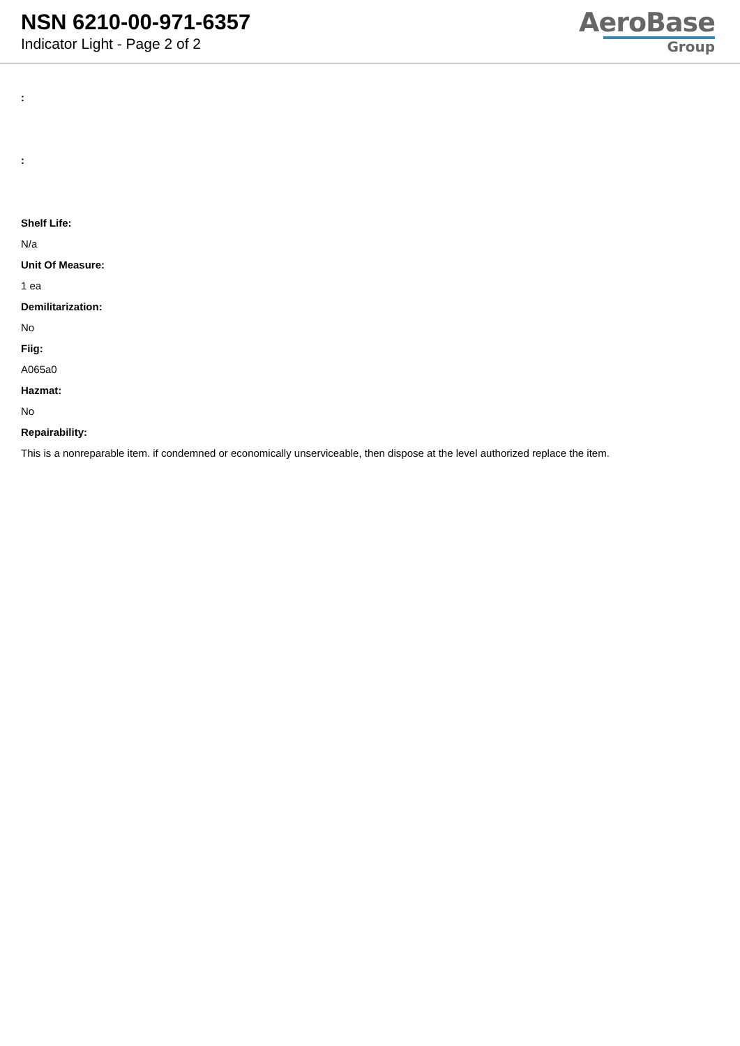NSN 6210-00-971-6357
Indicator Light - Page 2 of 2
AeroBase
Group
:
:
Shelf Life:
N/a
Unit Of Measure:
1 ea
Demilitarization:
No
Fiig:
A065a0
Hazmat:
No
Repairability:
This is a nonreparable item. if condemned or economically unserviceable, then dispose at the level authorized replace the item.